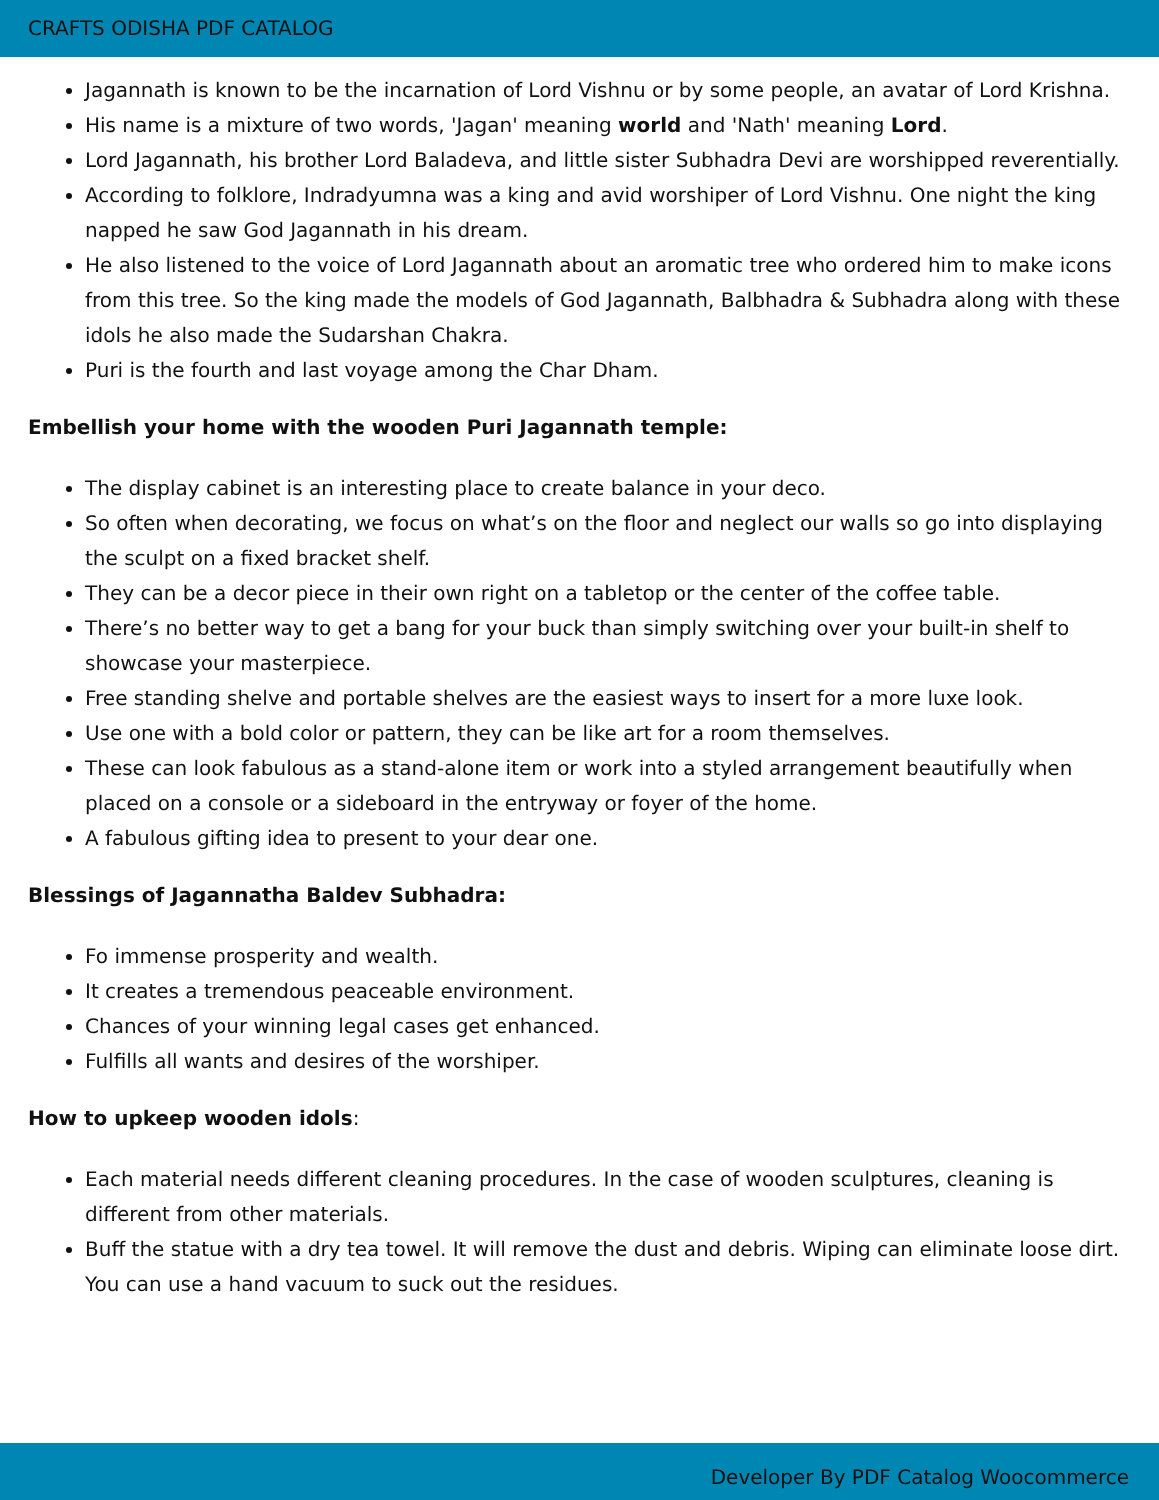CRAFTS ODISHA PDF CATALOG
Jagannath is known to be the incarnation of Lord Vishnu or by some people, an avatar of Lord Krishna.
His name is a mixture of two words, 'Jagan' meaning world and 'Nath' meaning Lord.
Lord Jagannath, his brother Lord Baladeva, and little sister Subhadra Devi are worshipped reverentially.
According to folklore, Indradyumna was a king and avid worshiper of Lord Vishnu. One night the king napped he saw God Jagannath in his dream.
He also listened to the voice of Lord Jagannath about an aromatic tree who ordered him to make icons from this tree. So the king made the models of God Jagannath, Balbhadra & Subhadra along with these idols he also made the Sudarshan Chakra.
Puri is the fourth and last voyage among the Char Dham.
Embellish your home with the wooden Puri Jagannath temple:
The display cabinet is an interesting place to create balance in your deco.
So often when decorating, we focus on what’s on the floor and neglect our walls so go into displaying the sculpt on a fixed bracket shelf.
They can be a decor piece in their own right on a tabletop or the center of the coffee table.
There’s no better way to get a bang for your buck than simply switching over your built-in shelf to showcase your masterpiece.
Free standing shelve and portable shelves are the easiest ways to insert for a more luxe look.
Use one with a bold color or pattern, they can be like art for a room themselves.
These can look fabulous as a stand-alone item or work into a styled arrangement beautifully when placed on a console or a sideboard in the entryway or foyer of the home.
A fabulous gifting idea to present to your dear one.
Blessings of Jagannatha Baldev Subhadra:
Fo immense prosperity and wealth.
It creates a tremendous peaceable environment.
Chances of your winning legal cases get enhanced.
Fulfills all wants and desires of the worshiper.
How to upkeep wooden idols:
Each material needs different cleaning procedures. In the case of wooden sculptures, cleaning is different from other materials.
Buff the statue with a dry tea towel. It will remove the dust and debris. Wiping can eliminate loose dirt. You can use a hand vacuum to suck out the residues.
Developer By PDF Catalog Woocommerce